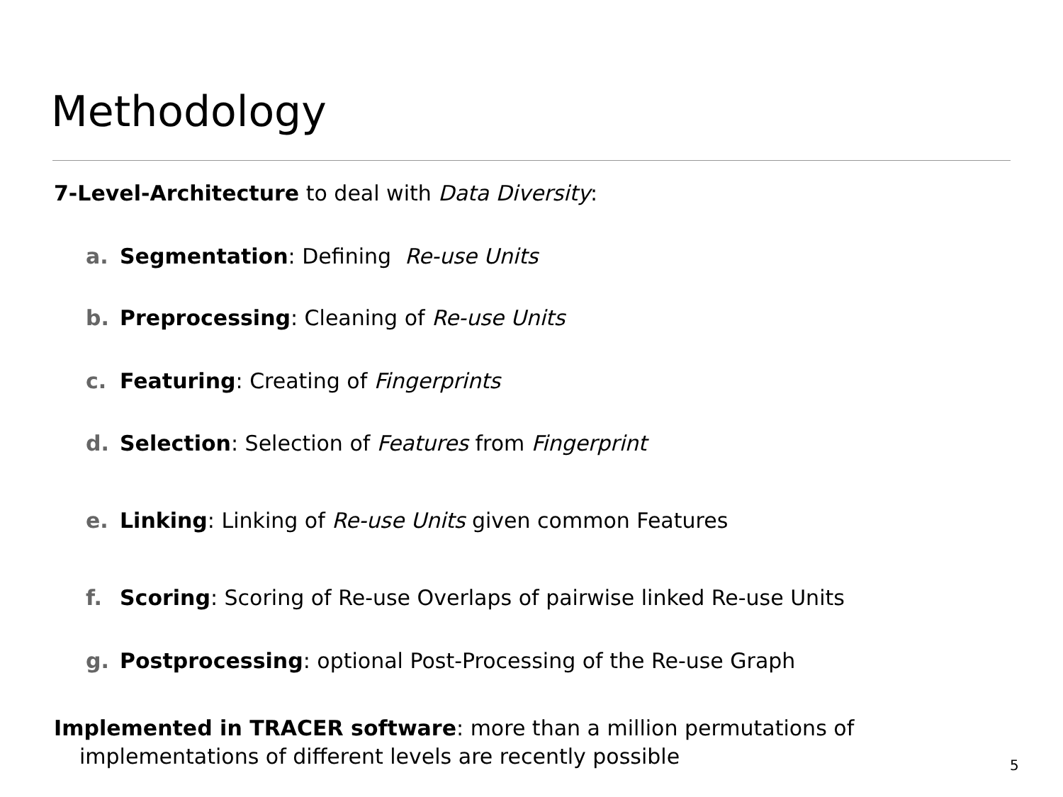Methodology
7-Level-Architecture to deal with Data Diversity:
a. Segmentation: Defining Re-use Units
b. Preprocessing: Cleaning of Re-use Units
c. Featuring: Creating of Fingerprints
d. Selection: Selection of Features from Fingerprint
e. Linking: Linking of Re-use Units given common Features
f. Scoring: Scoring of Re-use Overlaps of pairwise linked Re-use Units
g. Postprocessing: optional Post-Processing of the Re-use Graph
Implemented in TRACER software: more than a million permutations of implementations of different levels are recently possible
5